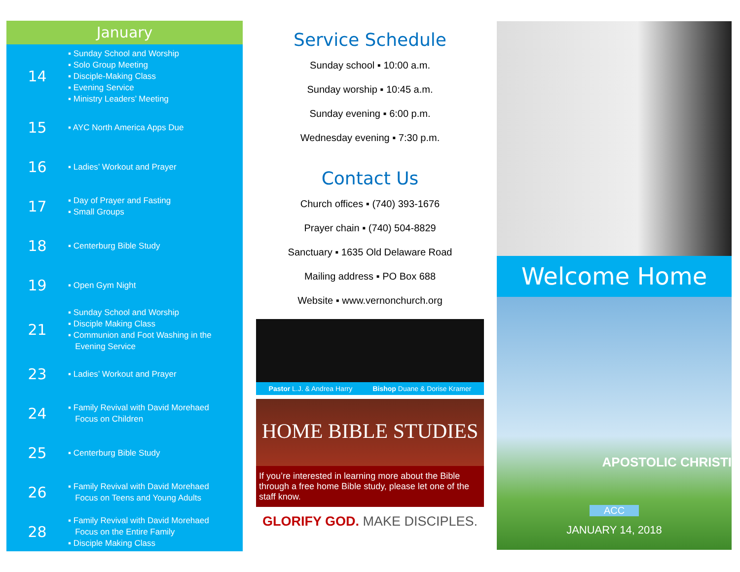January
14
▪ Sunday School and Worship
▪ Solo Group Meeting
▪ Disciple-Making Class
▪ Evening Service
▪ Ministry Leaders’ Meeting
15
▪ AYC North America Apps Due
16
▪ Ladies’ Workout and Prayer
17
▪ Day of Prayer and Fasting
▪ Small Groups
18
▪ Centerburg Bible Study
19
▪ Open Gym Night
21
▪ Sunday School and Worship
▪ Disciple Making Class
▪ Communion and Foot Washing in the
Evening Service
23
▪ Ladies’ Workout and Prayer
24
▪ Family Revival with David Morehaed
Focus on Children
25
▪ Centerburg Bible Study
26
▪ Family Revival with David Morehaed
Focus on Teens and Young Adults
28
▪ Family Revival with David Morehaed
Focus on the Entire Family
▪ Disciple Making Class
Service Schedule
Sunday school ▪ 10:00 a.m.
Sunday worship ▪ 10:45 a.m.
Sunday evening ▪ 6:00 p.m.
Wednesday evening ▪ 7:30 p.m.
Contact Us
Church offices ▪ (740) 393-1676
Prayer chain ▪ (740) 504-8829
Sanctuary ▪ 1635 Old Delaware Road
Mailing address ▪ PO Box 688
Website ▪ www.vernonchurch.org
Pastor L.J. & Andrea Harry Bishop Duane & Dorise Kramer
HOME BIBLE STUDIES
If you’re interested in learning more about the Bible through a free home Bible study, please let one of the staff know.
GLORIFY GOD. MAKE DISCIPLES.
Welcome Home
APOSTOLIC CHRISTI
ACC
JANUARY 14, 2018